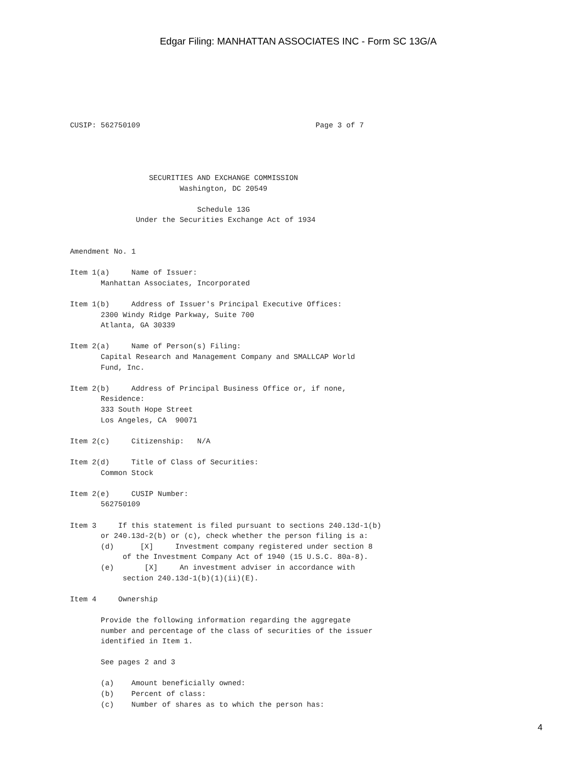Edgar Filing: MANHATTAN ASSOCIATES INC - Form SC 13G/A
CUSIP: 562750109                                        Page 3 of 7




                  SECURITIES AND EXCHANGE COMMISSION
                         Washington, DC 20549

                             Schedule 13G
               Under the Securities Exchange Act of 1934


Amendment No. 1

Item 1(a)     Name of Issuer:
       Manhattan Associates, Incorporated

Item 1(b)     Address of Issuer's Principal Executive Offices:
       2300 Windy Ridge Parkway, Suite 700
       Atlanta, GA 30339

Item 2(a)     Name of Person(s) Filing:
       Capital Research and Management Company and SMALLCAP World
       Fund, Inc.

Item 2(b)     Address of Principal Business Office or, if none,
       Residence:
       333 South Hope Street
       Los Angeles, CA  90071

Item 2(c)     Citizenship:   N/A

Item 2(d)     Title of Class of Securities:
       Common Stock

Item 2(e)     CUSIP Number:
       562750109

Item 3     If this statement is filed pursuant to sections 240.13d-1(b)
       or 240.13d-2(b) or (c), check whether the person filing is a:
       (d)      [X]     Investment company registered under section 8
            of the Investment Company Act of 1940 (15 U.S.C. 80a-8).
       (e)       [X]     An investment adviser in accordance with
            section 240.13d-1(b)(1)(ii)(E).

Item 4     Ownership

       Provide the following information regarding the aggregate
       number and percentage of the class of securities of the issuer
       identified in Item 1.

       See pages 2 and 3

       (a)    Amount beneficially owned:
       (b)    Percent of class:
       (c)    Number of shares as to which the person has:
4